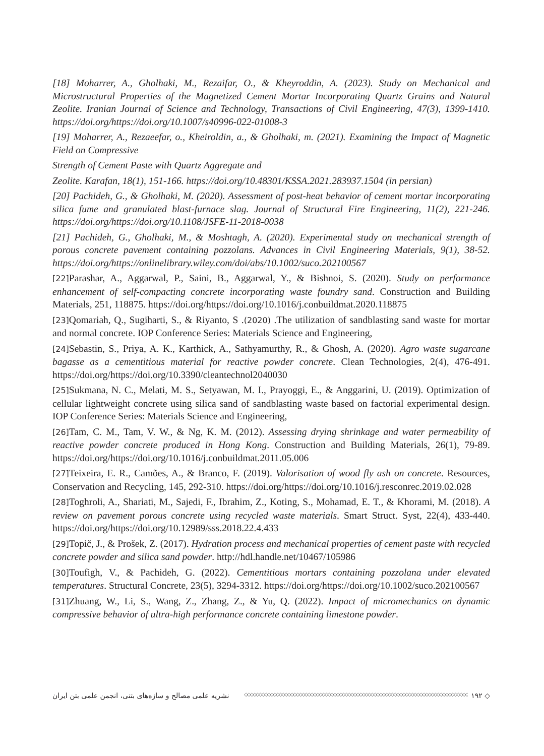[18] Moharrer, A., Gholhaki, M., Rezaifar, O., & Kheyroddin, A. (2023). Study on Mechanical and Microstructural Properties of the Magnetized Cement Mortar Incorporating Quartz Grains and Natural Zeolite. Iranian Journal of Science and Technology, Transactions of Civil Engineering, 47(3), 1399-1410. https://doi.org/https://doi.org/10.1007/s40996-022-01008-3
[19] Moharrer, A., Rezaeefar, o., Kheiroldin, a., & Gholhaki, m. (2021). Examining the Impact of Magnetic Field on Compressive
Strength of Cement Paste with Quartz Aggregate and
Zeolite. Karafan, 18(1), 151-166. https://doi.org/10.48301/KSSA.2021.283937.1504 (in persian)
[20] Pachideh, G., & Gholhaki, M. (2020). Assessment of post-heat behavior of cement mortar incorporating silica fume and granulated blast-furnace slag. Journal of Structural Fire Engineering, 11(2), 221-246. https://doi.org/https://doi.org/10.1108/JSFE-11-2018-0038
[21] Pachideh, G., Gholhaki, M., & Moshtagh, A. (2020). Experimental study on mechanical strength of porous concrete pavement containing pozzolans. Advances in Civil Engineering Materials, 9(1), 38-52. https://doi.org/https://onlinelibrary.wiley.com/doi/abs/10.1002/suco.202100567
[22] Parashar, A., Aggarwal, P., Saini, B., Aggarwal, Y., & Bishnoi, S. (2020). Study on performance enhancement of self-compacting concrete incorporating waste foundry sand. Construction and Building Materials, 251, 118875. https://doi.org/https://doi.org/10.1016/j.conbuildmat.2020.118875
[23] Qomariah, Q., Sugiharti, S., & Riyanto, S .(2020) .The utilization of sandblasting sand waste for mortar and normal concrete. IOP Conference Series: Materials Science and Engineering,
[24] Sebastin, S., Priya, A. K., Karthick, A., Sathyamurthy, R., & Ghosh, A. (2020). Agro waste sugarcane bagasse as a cementitious material for reactive powder concrete. Clean Technologies, 2(4), 476-491. https://doi.org/https://doi.org/10.3390/cleantechnol2040030
[25] Sukmana, N. C., Melati, M. S., Setyawan, M. I., Prayoggi, E., & Anggarini, U. (2019). Optimization of cellular lightweight concrete using silica sand of sandblasting waste based on factorial experimental design. IOP Conference Series: Materials Science and Engineering,
[26] Tam, C. M., Tam, V. W., & Ng, K. M. (2012). Assessing drying shrinkage and water permeability of reactive powder concrete produced in Hong Kong. Construction and Building Materials, 26(1), 79-89. https://doi.org/https://doi.org/10.1016/j.conbuildmat.2011.05.006
[27] Teixeira, E. R., Camões, A., & Branco, F. (2019). Valorisation of wood fly ash on concrete. Resources, Conservation and Recycling, 145, 292-310. https://doi.org/https://doi.org/10.1016/j.resconrec.2019.02.028
[28] Toghroli, A., Shariati, M., Sajedi, F., Ibrahim, Z., Koting, S., Mohamad, E. T., & Khorami, M. (2018). A review on pavement porous concrete using recycled waste materials. Smart Struct. Syst, 22(4), 433-440. https://doi.org/https://doi.org/10.12989/sss.2018.22.4.433
[29] Topič, J., & Prošek, Z. (2017). Hydration process and mechanical properties of cement paste with recycled concrete powder and silica sand powder. http://hdl.handle.net/10467/105986
[30] Toufigh, V., & Pachideh, G. (2022). Cementitious mortars containing pozzolana under elevated temperatures. Structural Concrete, 23(5), 3294-3312. https://doi.org/https://doi.org/10.1002/suco.202100567
[31] Zhuang, W., Li, S., Wang, Z., Zhang, Z., & Yu, Q. (2022). Impact of micromechanics on dynamic compressive behavior of ultra-high performance concrete containing limestone powder.
◇ ۱۹۲ ◇◇◇◇◇◇◇◇◇◇◇◇◇◇◇◇◇◇◇◇◇◇◇◇◇◇◇◇◇◇◇◇◇◇◇◇◇◇◇◇◇◇◇◇◇◇◇◇◇◇◇◇◇◇◇◇◇◇◇◇◇◇◇◇◇◇◇◇◇◇◇◇◇◇◇◇◇◇ نشریه علمی مصالح و سازه‌های بتنی، انجمن علمی بتن ایران